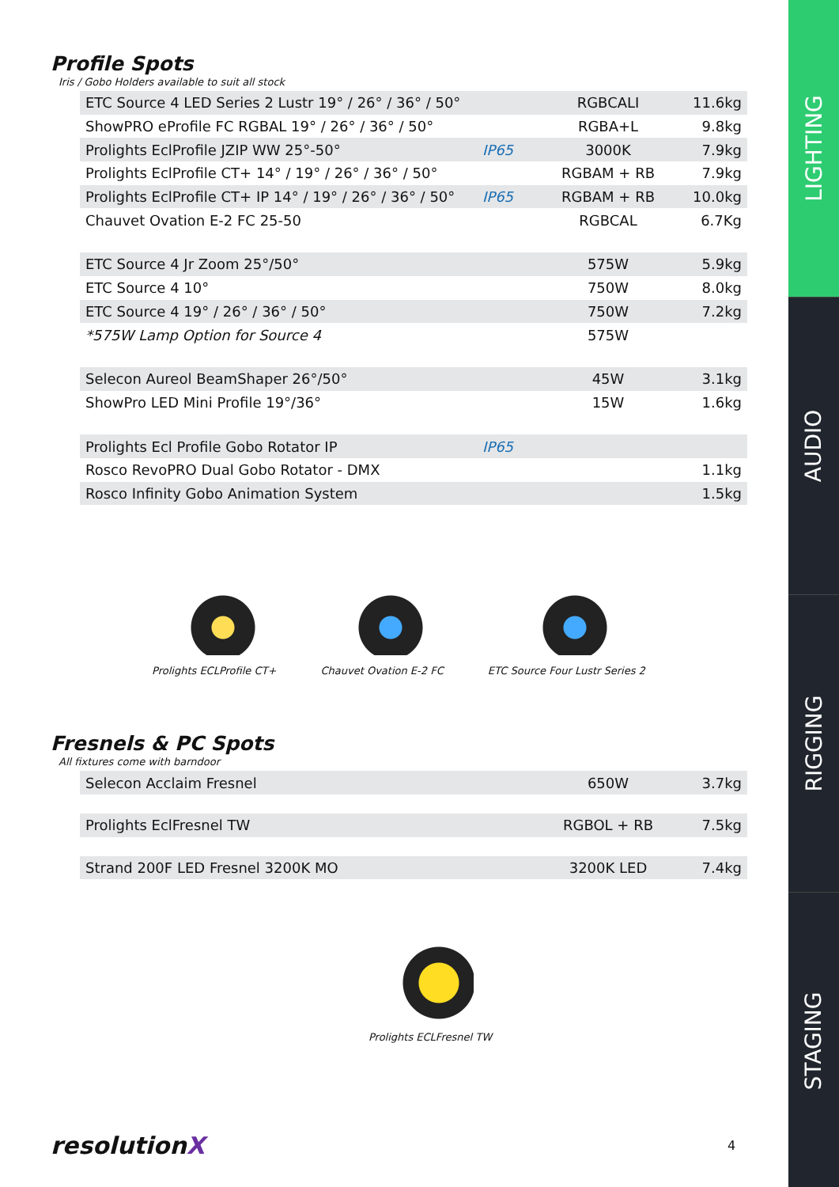Profile Spots
Iris / Gobo Holders available to suit all stock
| ETC Source 4 LED Series 2 Lustr 19° / 26° / 36° / 50° | | RGBCALI | 11.6kg |
| ShowPRO eProfile FC RGBAL 19° / 26° / 36° / 50° | | RGBA+L | 9.8kg |
| Prolights EclProfile JZIP WW 25°-50° | IP65 | 3000K | 7.9kg |
| Prolights EclProfile CT+ 14° / 19° / 26° / 36° / 50° | | RGBAM + RB | 7.9kg |
| Prolights EclProfile CT+ IP 14° / 19° / 26° / 36° / 50° | IP65 | RGBAM + RB | 10.0kg |
| Chauvet Ovation E-2 FC 25-50 | | RGBCAL | 6.7Kg |
| ETC Source 4 Jr Zoom 25°/50° | | 575W | 5.9kg |
| ETC Source 4 10° | | 750W | 8.0kg |
| ETC Source 4 19° / 26° / 36° / 50° | | 750W | 7.2kg |
| *575W Lamp Option for Source 4 | | 575W | |
| Selecon Aureol BeamShaper 26°/50° | | 45W | 3.1kg |
| ShowPro LED Mini Profile 19°/36° | | 15W | 1.6kg |
| Prolights Ecl Profile Gobo Rotator IP | IP65 | | |
| Rosco RevoPRO Dual Gobo Rotator - DMX | | | 1.1kg |
| Rosco Infinity Gobo Animation System | | | 1.5kg |
Prolights ECLProfile CT+ Chauvet Ovation E-2 FC ETC Source Four Lustr Series 2
Fresnels & PC Spots
All fixtures come with barndoor
| Selecon Acclaim Fresnel | 650W | 3.7kg |
| Prolights EclFresnel TW | RGBOL + RB | 7.5kg |
| Strand 200F LED Fresnel 3200K MO | 3200K LED | 7.4kg |
Prolights ECLFresnel TW
resolutionX 4
LIGHTING
AUDIO
RIGGING
STAGING